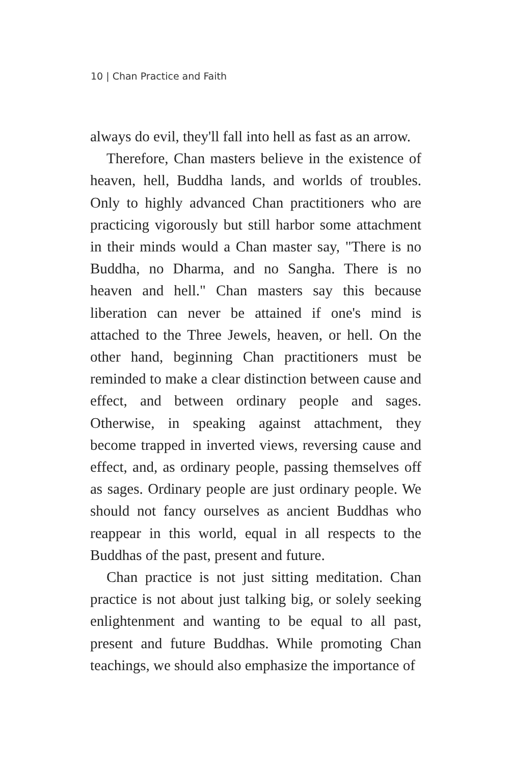10 | Chan Practice and Faith
always do evil, they'll fall into hell as fast as an arrow.
Therefore, Chan masters believe in the existence of heaven, hell, Buddha lands, and worlds of troubles. Only to highly advanced Chan practitioners who are practicing vigorously but still harbor some attachment in their minds would a Chan master say, "There is no Buddha, no Dharma, and no Sangha. There is no heaven and hell." Chan masters say this because liberation can never be attained if one's mind is attached to the Three Jewels, heaven, or hell. On the other hand, beginning Chan practitioners must be reminded to make a clear distinction between cause and effect, and between ordinary people and sages. Otherwise, in speaking against attachment, they become trapped in inverted views, reversing cause and effect, and, as ordinary people, passing themselves off as sages. Ordinary people are just ordinary people. We should not fancy ourselves as ancient Buddhas who reappear in this world, equal in all respects to the Buddhas of the past, present and future.
Chan practice is not just sitting meditation. Chan practice is not about just talking big, or solely seeking enlightenment and wanting to be equal to all past, present and future Buddhas. While promoting Chan teachings, we should also emphasize the importance of